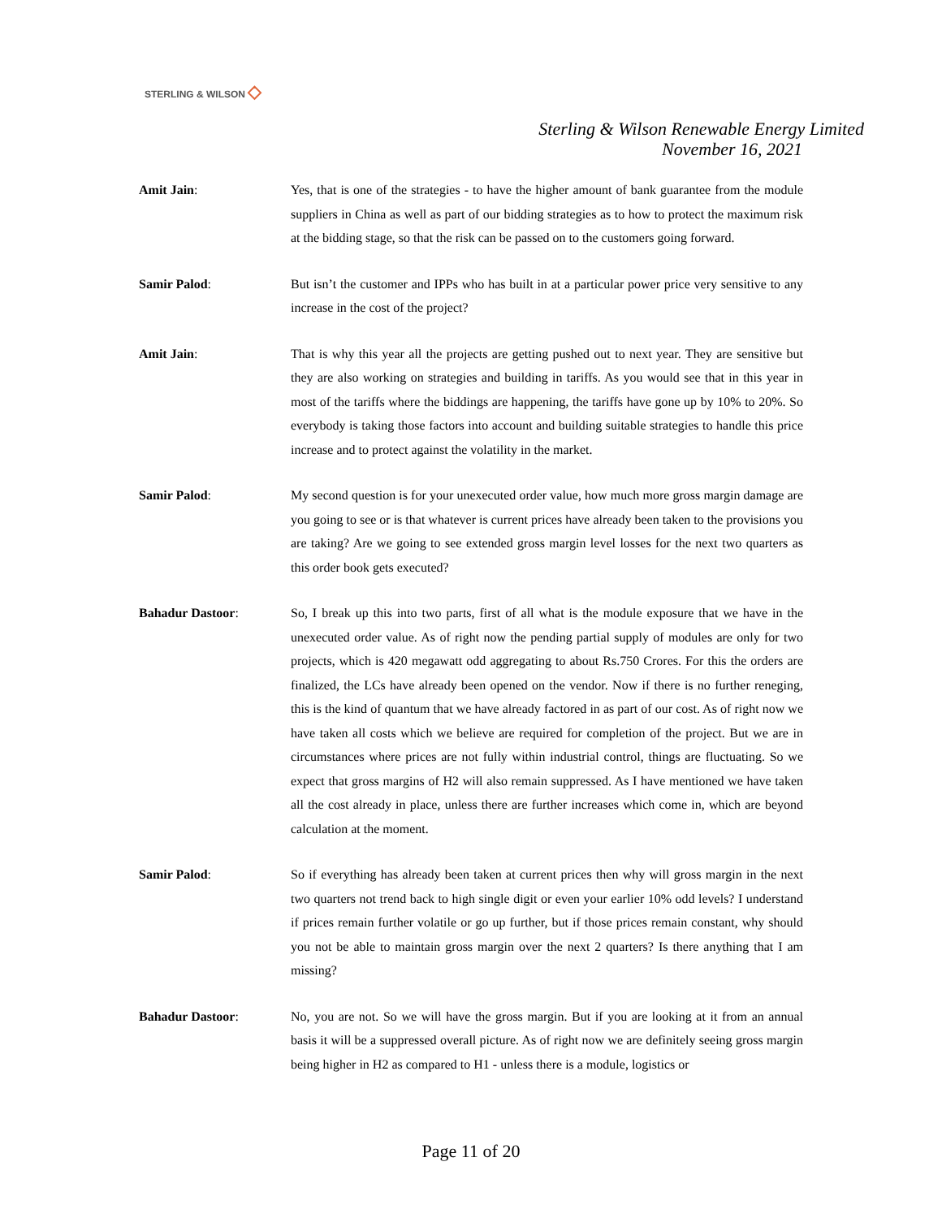STERLING & WILSON ◇
Sterling & Wilson Renewable Energy Limited
November 16, 2021
Amit Jain: Yes, that is one of the strategies - to have the higher amount of bank guarantee from the module suppliers in China as well as part of our bidding strategies as to how to protect the maximum risk at the bidding stage, so that the risk can be passed on to the customers going forward.
Samir Palod: But isn’t the customer and IPPs who has built in at a particular power price very sensitive to any increase in the cost of the project?
Amit Jain: That is why this year all the projects are getting pushed out to next year. They are sensitive but they are also working on strategies and building in tariffs. As you would see that in this year in most of the tariffs where the biddings are happening, the tariffs have gone up by 10% to 20%. So everybody is taking those factors into account and building suitable strategies to handle this price increase and to protect against the volatility in the market.
Samir Palod: My second question is for your unexecuted order value, how much more gross margin damage are you going to see or is that whatever is current prices have already been taken to the provisions you are taking? Are we going to see extended gross margin level losses for the next two quarters as this order book gets executed?
Bahadur Dastoor: So, I break up this into two parts, first of all what is the module exposure that we have in the unexecuted order value. As of right now the pending partial supply of modules are only for two projects, which is 420 megawatt odd aggregating to about Rs.750 Crores. For this the orders are finalized, the LCs have already been opened on the vendor. Now if there is no further reneging, this is the kind of quantum that we have already factored in as part of our cost. As of right now we have taken all costs which we believe are required for completion of the project. But we are in circumstances where prices are not fully within industrial control, things are fluctuating. So we expect that gross margins of H2 will also remain suppressed. As I have mentioned we have taken all the cost already in place, unless there are further increases which come in, which are beyond calculation at the moment.
Samir Palod: So if everything has already been taken at current prices then why will gross margin in the next two quarters not trend back to high single digit or even your earlier 10% odd levels? I understand if prices remain further volatile or go up further, but if those prices remain constant, why should you not be able to maintain gross margin over the next 2 quarters? Is there anything that I am missing?
Bahadur Dastoor: No, you are not. So we will have the gross margin. But if you are looking at it from an annual basis it will be a suppressed overall picture. As of right now we are definitely seeing gross margin being higher in H2 as compared to H1 - unless there is a module, logistics or
Page 11 of 20